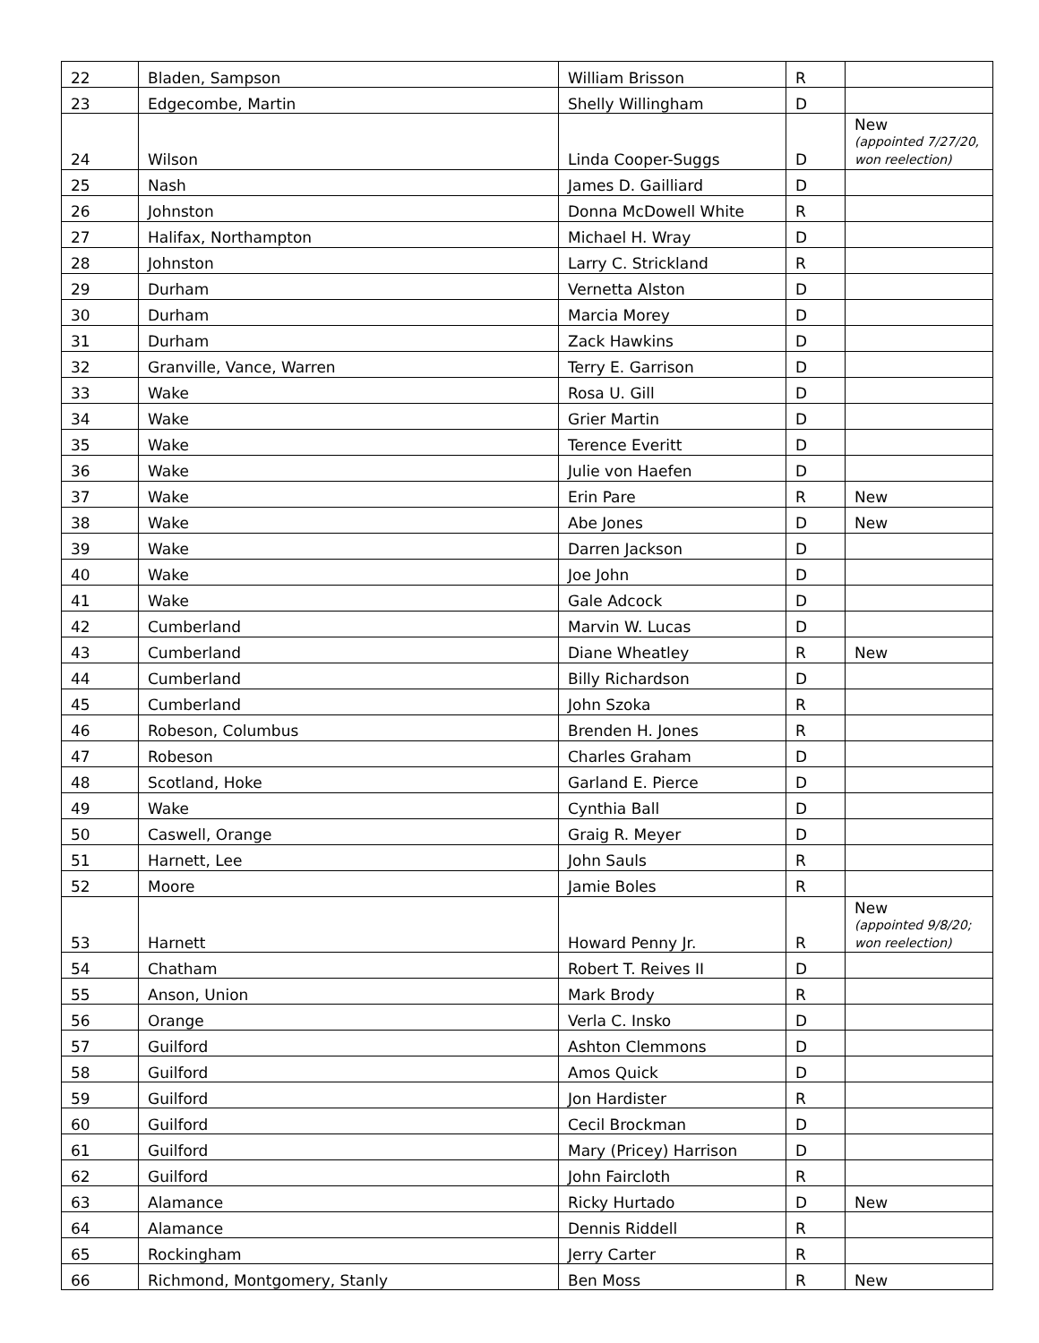| 22 | Bladen, Sampson | William Brisson | R | |
| 23 | Edgecombe, Martin | Shelly Willingham | D | |
| 24 | Wilson | Linda Cooper-Suggs | D | New (appointed 7/27/20, won reelection) |
| 25 | Nash | James D. Gailliard | D | |
| 26 | Johnston | Donna McDowell White | R | |
| 27 | Halifax, Northampton | Michael H. Wray | D | |
| 28 | Johnston | Larry C. Strickland | R | |
| 29 | Durham | Vernetta Alston | D | |
| 30 | Durham | Marcia Morey | D | |
| 31 | Durham | Zack Hawkins | D | |
| 32 | Granville, Vance, Warren | Terry E. Garrison | D | |
| 33 | Wake | Rosa U. Gill | D | |
| 34 | Wake | Grier Martin | D | |
| 35 | Wake | Terence Everitt | D | |
| 36 | Wake | Julie von Haefen | D | |
| 37 | Wake | Erin Pare | R | New |
| 38 | Wake | Abe Jones | D | New |
| 39 | Wake | Darren Jackson | D | |
| 40 | Wake | Joe John | D | |
| 41 | Wake | Gale Adcock | D | |
| 42 | Cumberland | Marvin W. Lucas | D | |
| 43 | Cumberland | Diane Wheatley | R | New |
| 44 | Cumberland | Billy Richardson | D | |
| 45 | Cumberland | John Szoka | R | |
| 46 | Robeson, Columbus | Brenden H. Jones | R | |
| 47 | Robeson | Charles Graham | D | |
| 48 | Scotland, Hoke | Garland E. Pierce | D | |
| 49 | Wake | Cynthia Ball | D | |
| 50 | Caswell, Orange | Graig R. Meyer | D | |
| 51 | Harnett, Lee | John Sauls | R | |
| 52 | Moore | Jamie Boles | R | |
| 53 | Harnett | Howard Penny Jr. | R | New (appointed 9/8/20; won reelection) |
| 54 | Chatham | Robert T. Reives II | D | |
| 55 | Anson, Union | Mark Brody | R | |
| 56 | Orange | Verla C. Insko | D | |
| 57 | Guilford | Ashton Clemmons | D | |
| 58 | Guilford | Amos Quick | D | |
| 59 | Guilford | Jon Hardister | R | |
| 60 | Guilford | Cecil Brockman | D | |
| 61 | Guilford | Mary (Pricey) Harrison | D | |
| 62 | Guilford | John Faircloth | R | |
| 63 | Alamance | Ricky Hurtado | D | New |
| 64 | Alamance | Dennis Riddell | R | |
| 65 | Rockingham | Jerry Carter | R | |
| 66 | Richmond, Montgomery, Stanly | Ben Moss | R | New |